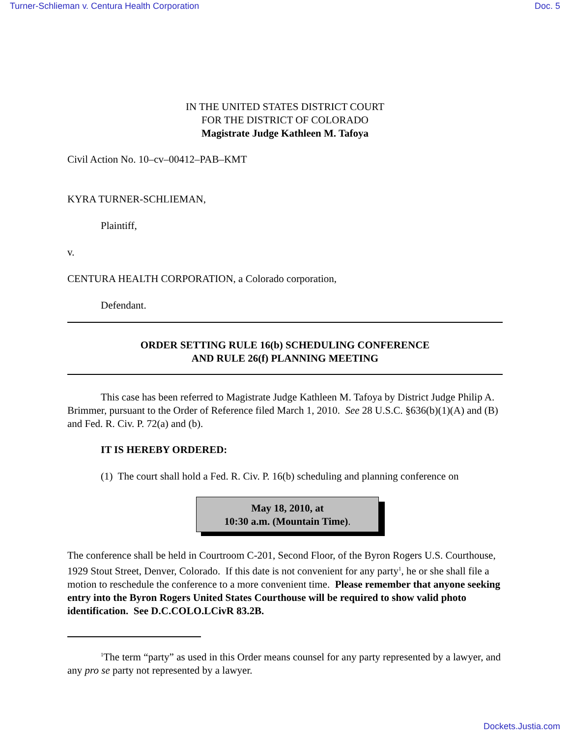Turner-Schlieman v. Centura Health Corporation Doc. 5
IN THE UNITED STATES DISTRICT COURT
FOR THE DISTRICT OF COLORADO
Magistrate Judge Kathleen M. Tafoya
Civil Action No. 10–cv–00412–PAB–KMT
KYRA TURNER-SCHLIEMAN,
Plaintiff,
v.
CENTURA HEALTH CORPORATION, a Colorado corporation,
Defendant.
ORDER SETTING RULE 16(b) SCHEDULING CONFERENCE
AND RULE 26(f) PLANNING MEETING
This case has been referred to Magistrate Judge Kathleen M. Tafoya by District Judge Philip A. Brimmer, pursuant to the Order of Reference filed March 1, 2010. See 28 U.S.C. §636(b)(1)(A) and (B) and Fed. R. Civ. P. 72(a) and (b).
IT IS HEREBY ORDERED:
(1) The court shall hold a Fed. R. Civ. P. 16(b) scheduling and planning conference on
May 18, 2010, at
10:30 a.m. (Mountain Time).
The conference shall be held in Courtroom C-201, Second Floor, of the Byron Rogers U.S. Courthouse, 1929 Stout Street, Denver, Colorado. If this date is not convenient for any party<sup>1</sup>, he or she shall file a motion to reschedule the conference to a more convenient time. Please remember that anyone seeking entry into the Byron Rogers United States Courthouse will be required to show valid photo identification. See D.C.COLO.LCivR 83.2B.
<sup>1</sup> The term “party” as used in this Order means counsel for any party represented by a lawyer, and any pro se party not represented by a lawyer.
Dockets.Justia.com